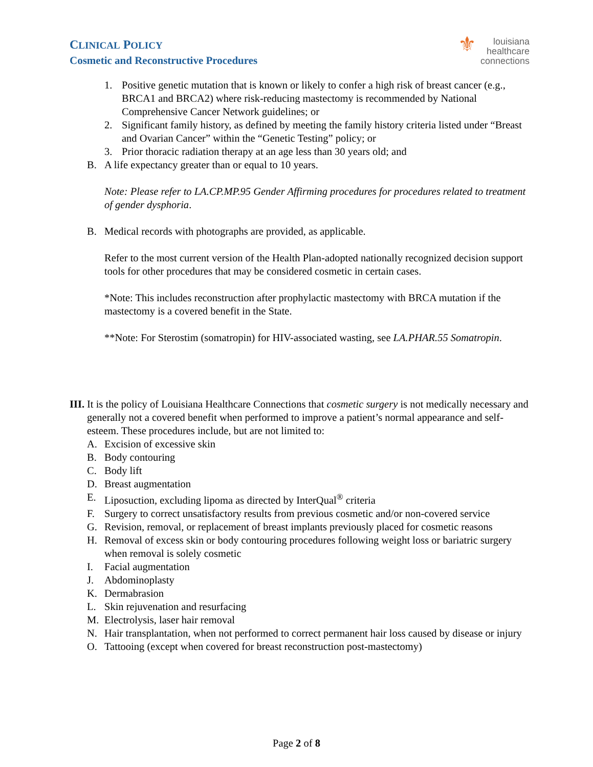CLINICAL POLICY
Cosmetic and Reconstructive Procedures
⚜ louisiana
healthcare
connections
1. Positive genetic mutation that is known or likely to confer a high risk of breast cancer (e.g., BRCA1 and BRCA2) where risk-reducing mastectomy is recommended by National Comprehensive Cancer Network guidelines; or
2. Significant family history, as defined by meeting the family history criteria listed under “Breast and Ovarian Cancer” within the “Genetic Testing” policy; or
3. Prior thoracic radiation therapy at an age less than 30 years old; and
B. A life expectancy greater than or equal to 10 years.
Note: Please refer to LA.CP.MP.95 Gender Affirming procedures for procedures related to treatment of gender dysphoria.
B. Medical records with photographs are provided, as applicable.
Refer to the most current version of the Health Plan-adopted nationally recognized decision support tools for other procedures that may be considered cosmetic in certain cases.
*Note: This includes reconstruction after prophylactic mastectomy with BRCA mutation if the mastectomy is a covered benefit in the State.
**Note: For Sterostim (somatropin) for HIV-associated wasting, see LA.PHAR.55 Somatropin.
III. It is the policy of Louisiana Healthcare Connections that cosmetic surgery is not medically necessary and generally not a covered benefit when performed to improve a patient’s normal appearance and self-esteem. These procedures include, but are not limited to:
A. Excision of excessive skin
B. Body contouring
C. Body lift
D. Breast augmentation
E. Liposuction, excluding lipoma as directed by InterQual<sup>®</sup> criteria
F. Surgery to correct unsatisfactory results from previous cosmetic and/or non-covered service
G. Revision, removal, or replacement of breast implants previously placed for cosmetic reasons
H. Removal of excess skin or body contouring procedures following weight loss or bariatric surgery when removal is solely cosmetic
I. Facial augmentation
J. Abdominoplasty
K. Dermabrasion
L. Skin rejuvenation and resurfacing
M. Electrolysis, laser hair removal
N. Hair transplantation, when not performed to correct permanent hair loss caused by disease or injury
O. Tattooing (except when covered for breast reconstruction post-mastectomy)
Page 2 of 8